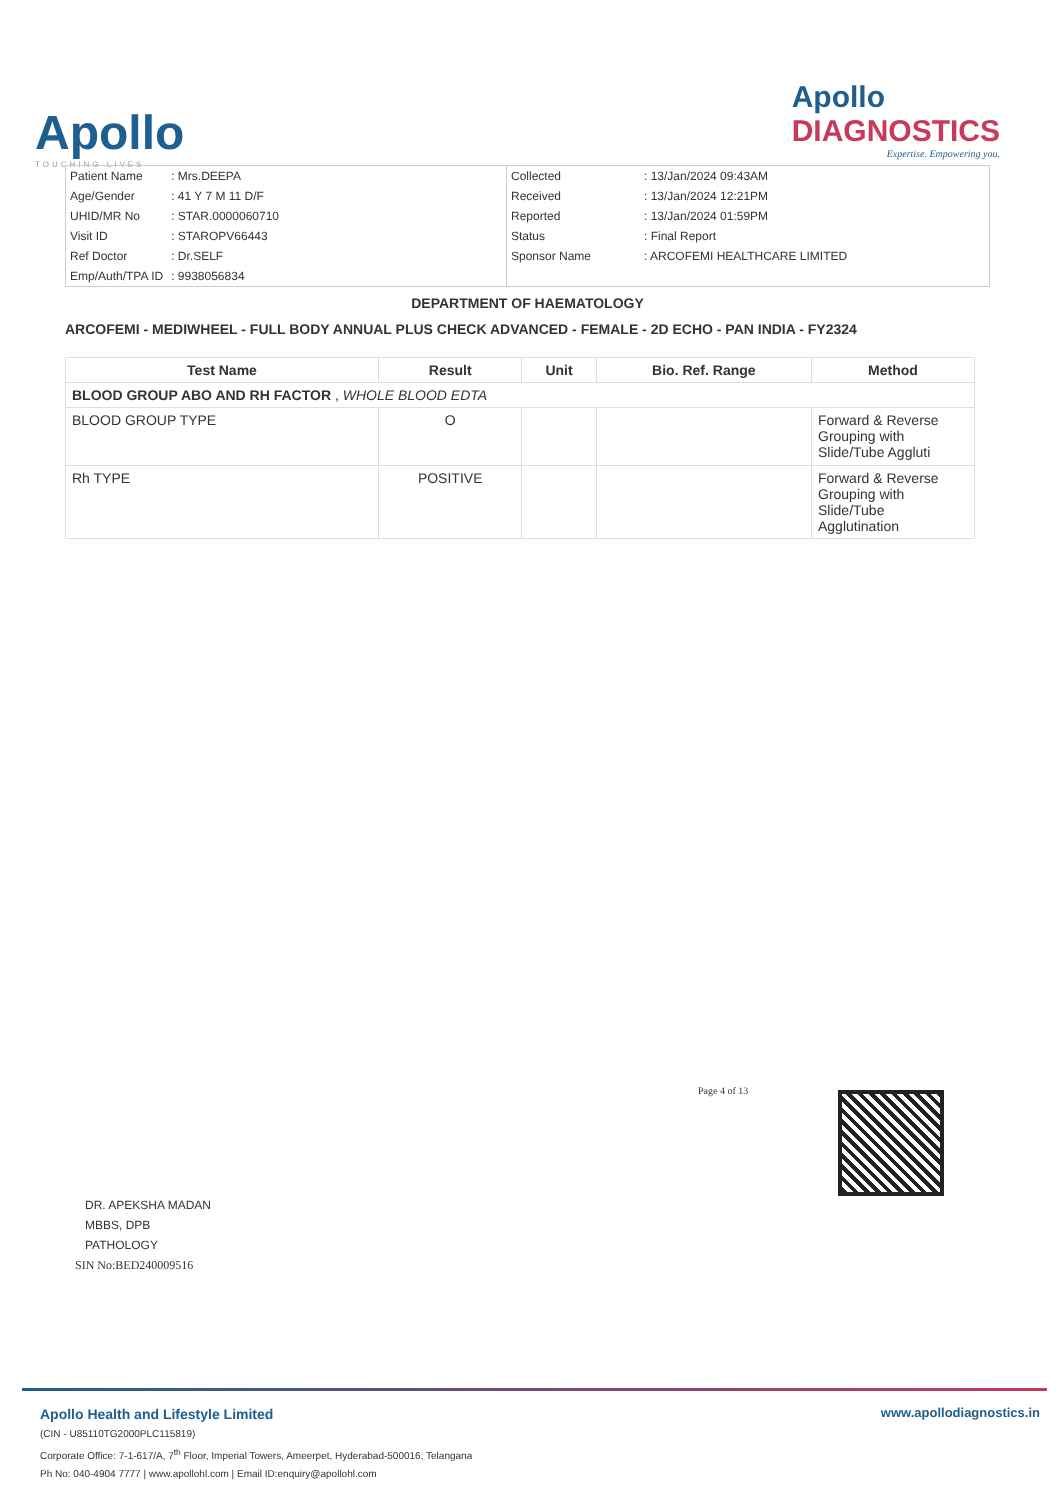Apollo
TOUCHING LIVES
Apollo
DIAGNOSTICS
Expertise. Empowering you.
| Patient Name | : Mrs.DEEPA |
| Age/Gender | : 41 Y 7 M 11 D/F |
| UHID/MR No | : STAR.0000060710 |
| Visit ID | : STAROPV66443 |
| Ref Doctor | : Dr.SELF |
| Emp/Auth/TPA ID | : 9938056834 |
| Collected | : 13/Jan/2024 09:43AM |
| Received | : 13/Jan/2024 12:21PM |
| Reported | : 13/Jan/2024 01:59PM |
| Status | : Final Report |
| Sponsor Name | : ARCOFEMI HEALTHCARE LIMITED |
DEPARTMENT OF HAEMATOLOGY
ARCOFEMI - MEDIWHEEL - FULL BODY ANNUAL PLUS CHECK ADVANCED - FEMALE - 2D ECHO - PAN INDIA - FY2324
| Test Name | Result | Unit | Bio. Ref. Range | Method |
| --- | --- | --- | --- | --- |
| BLOOD GROUP ABO AND RH FACTOR , WHOLE BLOOD EDTA | | | | |
| BLOOD GROUP TYPE | O | | | Forward & Reverse Grouping with Slide/Tube Aggluti |
| Rh TYPE | POSITIVE | | | Forward & Reverse Grouping with Slide/Tube Agglutination |
Page 4 of 13
DR. APEKSHA MADAN
MBBS, DPB
PATHOLOGY
SIN No:BED240009516
Apollo Health and Lifestyle Limited
(CIN - U85110TG2000PLC115819)
Corporate Office: 7-1-617/A, 7<sup>th</sup> Floor, Imperial Towers, Ameerpet, Hyderabad-500016, Telangana
Ph No: 040-4904 7777 | www.apollohl.com | Email ID:enquiry@apollohl.com
www.apollodiagnostics.in